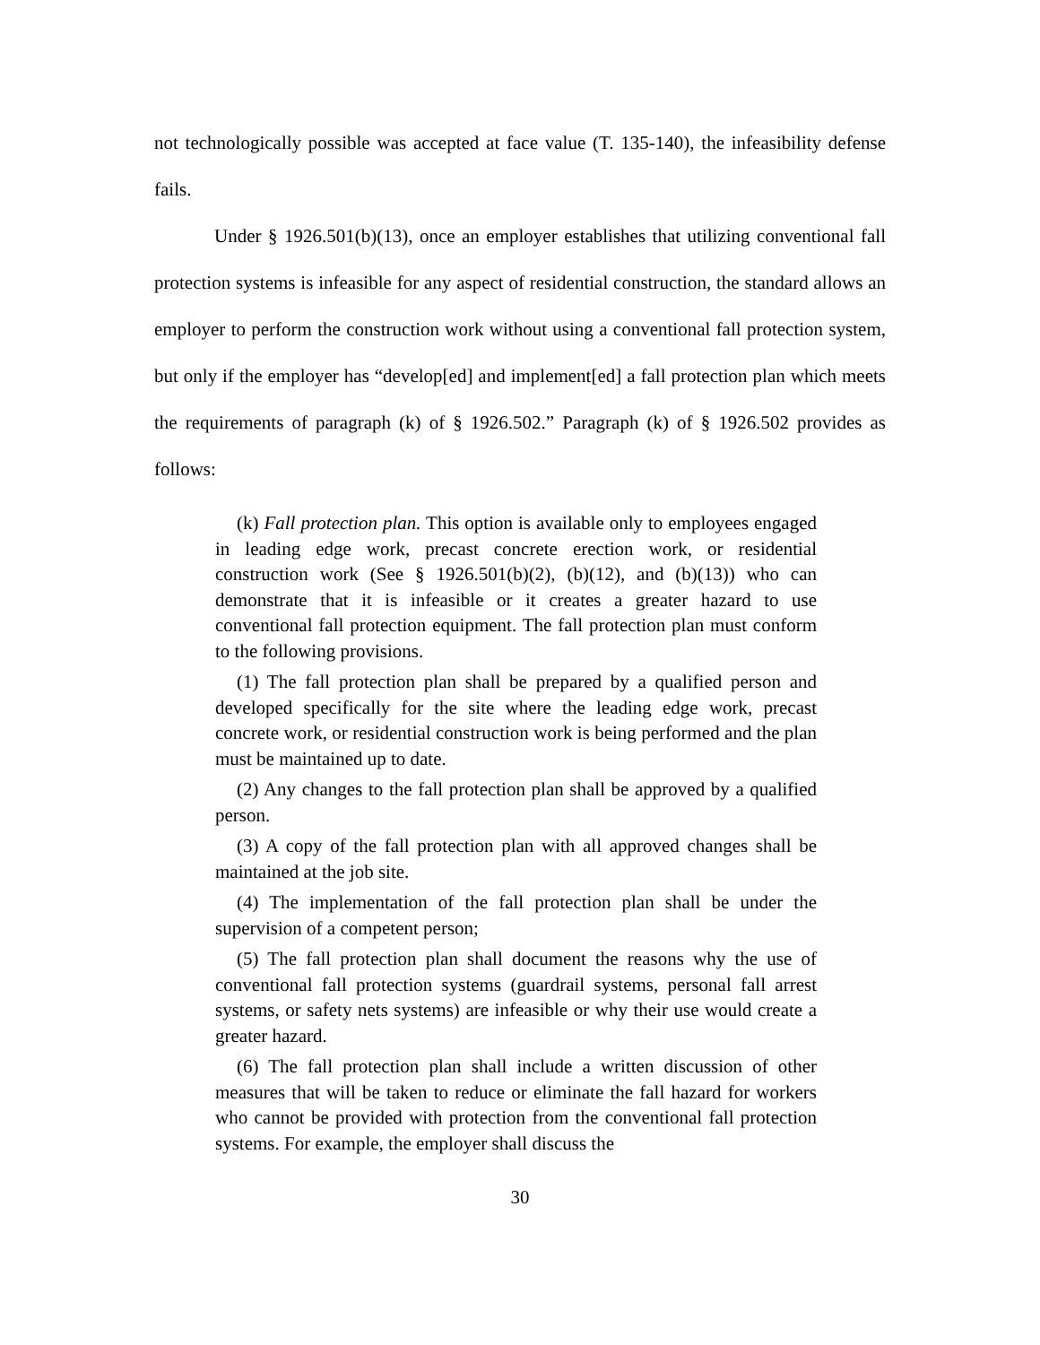not technologically possible was accepted at face value (T. 135-140), the infeasibility defense fails.
Under § 1926.501(b)(13), once an employer establishes that utilizing conventional fall protection systems is infeasible for any aspect of residential construction, the standard allows an employer to perform the construction work without using a conventional fall protection system, but only if the employer has “develop[ed] and implement[ed] a fall protection plan which meets the requirements of paragraph (k) of § 1926.502.” Paragraph (k) of § 1926.502 provides as follows:
(k) Fall protection plan. This option is available only to employees engaged in leading edge work, precast concrete erection work, or residential construction work (See § 1926.501(b)(2), (b)(12), and (b)(13)) who can demonstrate that it is infeasible or it creates a greater hazard to use conventional fall protection equipment. The fall protection plan must conform to the following provisions.
(1) The fall protection plan shall be prepared by a qualified person and developed specifically for the site where the leading edge work, precast concrete work, or residential construction work is being performed and the plan must be maintained up to date.
(2) Any changes to the fall protection plan shall be approved by a qualified person.
(3) A copy of the fall protection plan with all approved changes shall be maintained at the job site.
(4) The implementation of the fall protection plan shall be under the supervision of a competent person;
(5) The fall protection plan shall document the reasons why the use of conventional fall protection systems (guardrail systems, personal fall arrest systems, or safety nets systems) are infeasible or why their use would create a greater hazard.
(6) The fall protection plan shall include a written discussion of other measures that will be taken to reduce or eliminate the fall hazard for workers who cannot be provided with protection from the conventional fall protection systems. For example, the employer shall discuss the
30